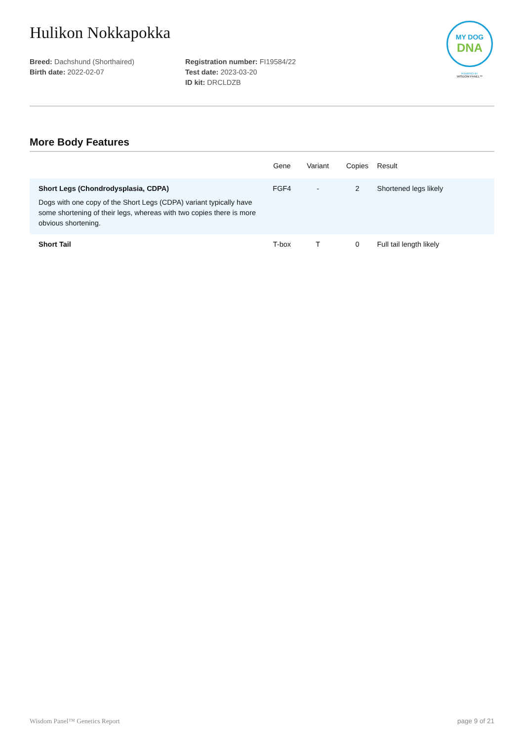MY DOG
DNA
POWERED BY
WISDOM PANEL™
Hulikon Nokkapokka
Breed: Dachshund (Shorthaired)
Birth date: 2022-02-07
Registration number: FI19584/22
Test date: 2023-03-20
ID kit: DRCLDZB
More Body Features
| | Gene | Variant | Copies | Result |
| --- | --- | --- | --- | --- |
| Short Legs (Chondrodysplasia, CDPA) Dogs with one copy of the Short Legs (CDPA) variant typically have some shortening of their legs, whereas with two copies there is more obvious shortening. | FGF4 | - | 2 | Shortened legs likely |
| Short Tail | T-box | T | 0 | Full tail length likely |
Wisdom Panel™ Genetics Report page 9 of 21